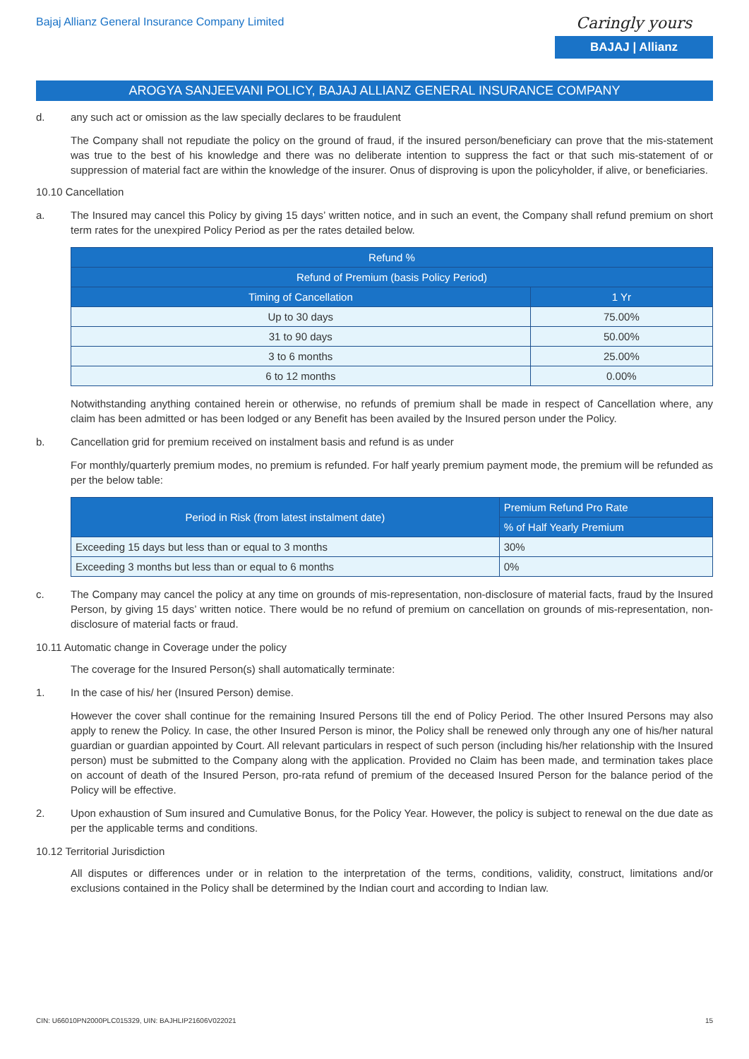Bajaj Allianz General Insurance Company Limited
Caringly yours
BAJAJ | Allianz
AROGYA SANJEEVANI POLICY, BAJAJ ALLIANZ GENERAL INSURANCE COMPANY
d. any such act or omission as the law specially declares to be fraudulent
The Company shall not repudiate the policy on the ground of fraud, if the insured person/beneficiary can prove that the mis-statement was true to the best of his knowledge and there was no deliberate intention to suppress the fact or that such mis-statement of or suppression of material fact are within the knowledge of the insurer. Onus of disproving is upon the policyholder, if alive, or beneficiaries.
10.10 Cancellation
a. The Insured may cancel this Policy by giving 15 days’ written notice, and in such an event, the Company shall refund premium on short term rates for the unexpired Policy Period as per the rates detailed below.
| Refund % | |
| --- | --- |
| Refund of Premium (basis Policy Period) | |
| Timing of Cancellation | 1 Yr |
| Up to 30 days | 75.00% |
| 31 to 90 days | 50.00% |
| 3 to 6 months | 25.00% |
| 6 to 12 months | 0.00% |
Notwithstanding anything contained herein or otherwise, no refunds of premium shall be made in respect of Cancellation where, any claim has been admitted or has been lodged or any Benefit has been availed by the Insured person under the Policy.
b. Cancellation grid for premium received on instalment basis and refund is as under
For monthly/quarterly premium modes, no premium is refunded. For half yearly premium payment mode, the premium will be refunded as per the below table:
| Period in Risk (from latest instalment date) | Premium Refund Pro Rate |
| --- | --- |
| | % of Half Yearly Premium |
| Exceeding 15 days but less than or equal to 3 months | 30% |
| Exceeding 3 months but less than or equal to 6 months | 0% |
c. The Company may cancel the policy at any time on grounds of mis-representation, non-disclosure of material facts, fraud by the Insured Person, by giving 15 days’ written notice. There would be no refund of premium on cancellation on grounds of mis-representation, non-disclosure of material facts or fraud.
10.11 Automatic change in Coverage under the policy
The coverage for the Insured Person(s) shall automatically terminate:
1. In the case of his/ her (Insured Person) demise.
However the cover shall continue for the remaining Insured Persons till the end of Policy Period. The other Insured Persons may also apply to renew the Policy. In case, the other Insured Person is minor, the Policy shall be renewed only through any one of his/her natural guardian or guardian appointed by Court. All relevant particulars in respect of such person (including his/her relationship with the Insured person) must be submitted to the Company along with the application. Provided no Claim has been made, and termination takes place on account of death of the Insured Person, pro-rata refund of premium of the deceased Insured Person for the balance period of the Policy will be effective.
2. Upon exhaustion of Sum insured and Cumulative Bonus, for the Policy Year. However, the policy is subject to renewal on the due date as per the applicable terms and conditions.
10.12 Territorial Jurisdiction
All disputes or differences under or in relation to the interpretation of the terms, conditions, validity, construct, limitations and/or exclusions contained in the Policy shall be determined by the Indian court and according to Indian law.
CIN: U66010PN2000PLC015329, UIN: BAJHLIP21606V022021 15